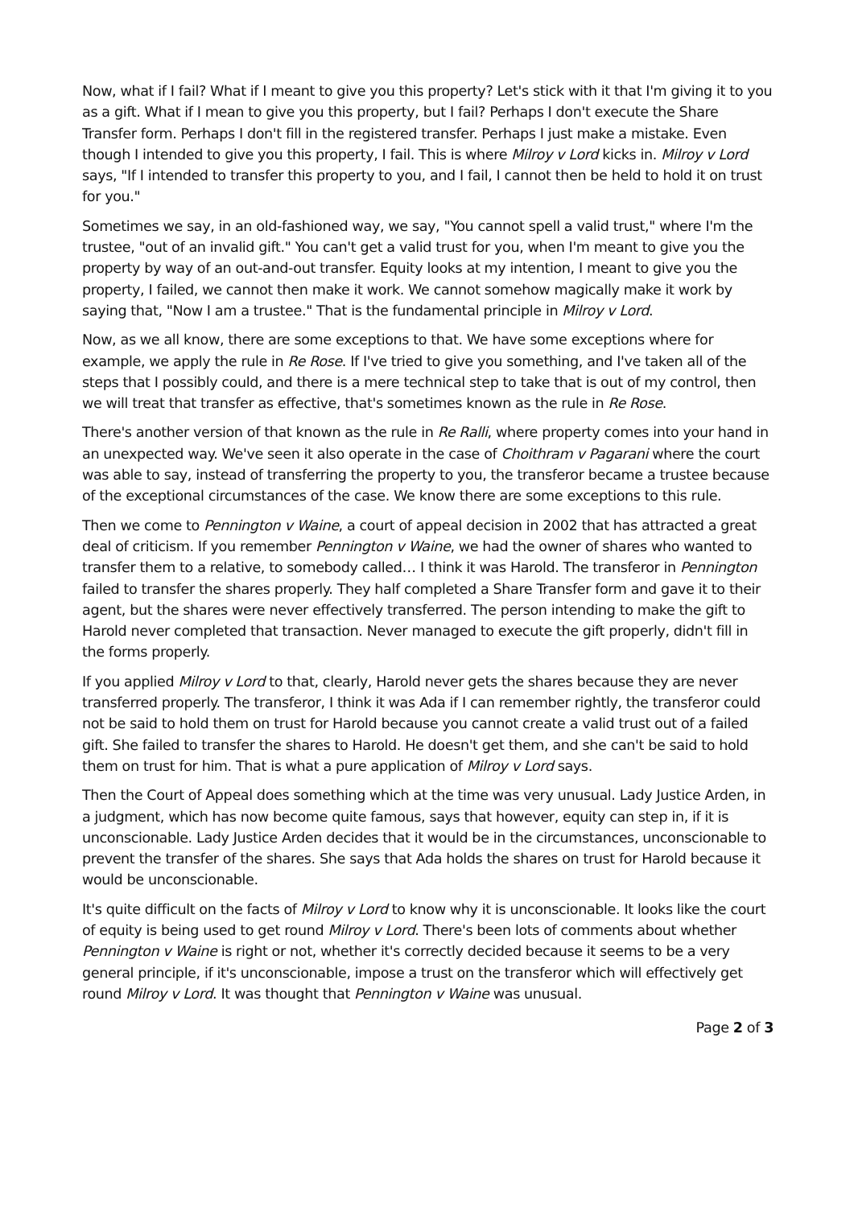Now, what if I fail? What if I meant to give you this property? Let's stick with it that I'm giving it to you as a gift. What if I mean to give you this property, but I fail? Perhaps I don't execute the Share Transfer form. Perhaps I don't fill in the registered transfer. Perhaps I just make a mistake. Even though I intended to give you this property, I fail. This is where Milroy v Lord kicks in. Milroy v Lord says, "If I intended to transfer this property to you, and I fail, I cannot then be held to hold it on trust for you."
Sometimes we say, in an old-fashioned way, we say, "You cannot spell a valid trust," where I'm the trustee, "out of an invalid gift." You can't get a valid trust for you, when I'm meant to give you the property by way of an out-and-out transfer. Equity looks at my intention, I meant to give you the property, I failed, we cannot then make it work. We cannot somehow magically make it work by saying that, "Now I am a trustee." That is the fundamental principle in Milroy v Lord.
Now, as we all know, there are some exceptions to that. We have some exceptions where for example, we apply the rule in Re Rose. If I've tried to give you something, and I've taken all of the steps that I possibly could, and there is a mere technical step to take that is out of my control, then we will treat that transfer as effective, that's sometimes known as the rule in Re Rose.
There's another version of that known as the rule in Re Ralli, where property comes into your hand in an unexpected way. We've seen it also operate in the case of Choithram v Pagarani where the court was able to say, instead of transferring the property to you, the transferor became a trustee because of the exceptional circumstances of the case. We know there are some exceptions to this rule.
Then we come to Pennington v Waine, a court of appeal decision in 2002 that has attracted a great deal of criticism. If you remember Pennington v Waine, we had the owner of shares who wanted to transfer them to a relative, to somebody called… I think it was Harold. The transferor in Pennington failed to transfer the shares properly. They half completed a Share Transfer form and gave it to their agent, but the shares were never effectively transferred. The person intending to make the gift to Harold never completed that transaction. Never managed to execute the gift properly, didn't fill in the forms properly.
If you applied Milroy v Lord to that, clearly, Harold never gets the shares because they are never transferred properly. The transferor, I think it was Ada if I can remember rightly, the transferor could not be said to hold them on trust for Harold because you cannot create a valid trust out of a failed gift. She failed to transfer the shares to Harold. He doesn't get them, and she can't be said to hold them on trust for him. That is what a pure application of Milroy v Lord says.
Then the Court of Appeal does something which at the time was very unusual. Lady Justice Arden, in a judgment, which has now become quite famous, says that however, equity can step in, if it is unconscionable. Lady Justice Arden decides that it would be in the circumstances, unconscionable to prevent the transfer of the shares. She says that Ada holds the shares on trust for Harold because it would be unconscionable.
It's quite difficult on the facts of Milroy v Lord to know why it is unconscionable. It looks like the court of equity is being used to get round Milroy v Lord. There's been lots of comments about whether Pennington v Waine is right or not, whether it's correctly decided because it seems to be a very general principle, if it's unconscionable, impose a trust on the transferor which will effectively get round Milroy v Lord. It was thought that Pennington v Waine was unusual.
Page 2 of 3